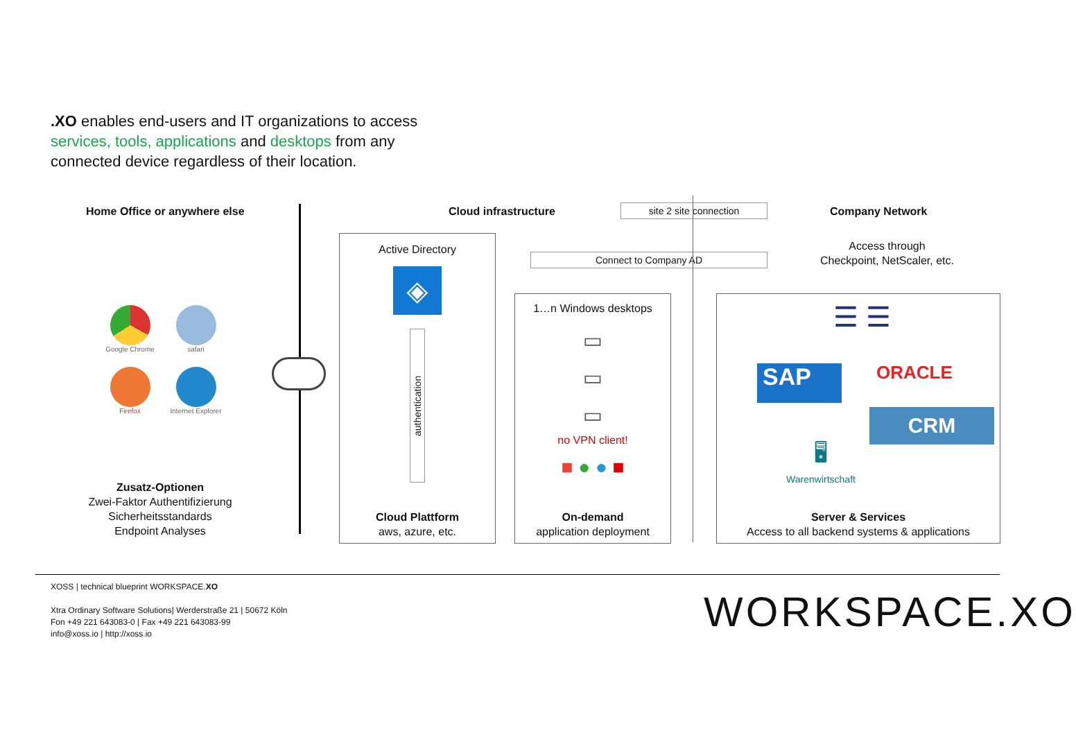.XO enables end-users and IT organizations to access services, tools, applications and desktops from any connected device regardless of their location.
Home Office or anywhere else Cloud infrastructure Company Network
site 2 site connection
Connect to Company AD
Access through
Checkpoint, NetScaler, etc.
Google Chrome
safari
Firefox
Internet Explorer
Zusatz-Optionen
Zwei-Faktor Authentifizierung
Sicherheitsstandards
Endpoint Analyses
Active Directory
◈
authentication
Cloud Plattform
aws, azure, etc.
1…n Windows desktops
▭
▭
▭
no VPN client!
■ ● ● ■
On-demand
application deployment
☰ ☰
SAP ORACLE
CRM
🖥
Warenwirtschaft
Server & Services
Access to all backend systems & applications
XOSS | technical blueprint WORKSPACE.XO
Xtra Ordinary Software Solutions| Werderstraße 21 | 50672 Köln
Fon +49 221 643083-0 | Fax +49 221 643083-99
info@xoss.io | http://xoss.io
WORKSPACE.XO